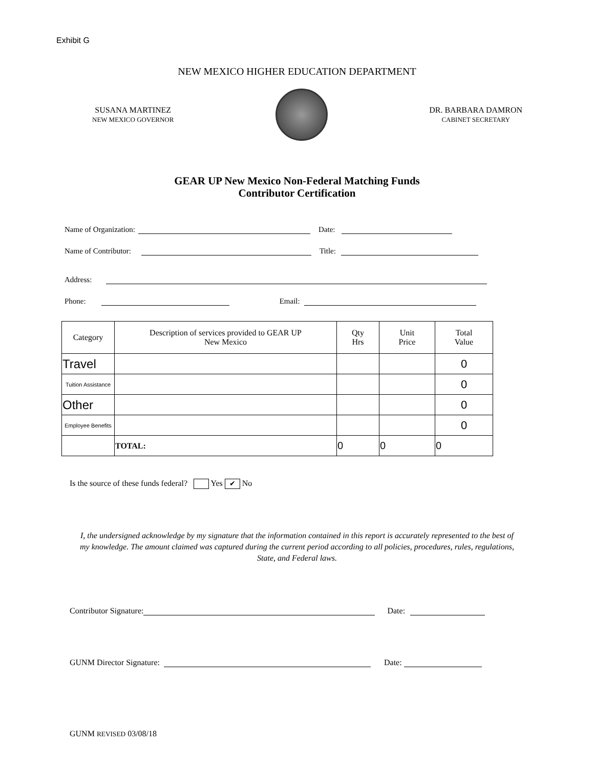Exhibit G
NEW MEXICO HIGHER EDUCATION DEPARTMENT
SUSANA MARTINEZ
NEW MEXICO GOVERNOR
DR. BARBARA DAMRON
CABINET SECRETARY
GEAR UP New Mexico Non-Federal Matching Funds
Contributor Certification
Name of Organization: Date:
Name of Contributor: Title:
Address:
Phone: Email:
| Category | Description of services provided to GEAR UP New Mexico | Qty Hrs | Unit Price | Total Value |
| --- | --- | --- | --- | --- |
| Travel | | | | 0 |
| Tuition Assistance | | | | 0 |
| Other | | | | 0 |
| Employee Benefits | | | | 0 |
| | TOTAL: | 0 | 0 | 0 |
Is the source of these funds federal? Yes ✔ No
I, the undersigned acknowledge by my signature that the information contained in this report is accurately represented to the best of my knowledge. The amount claimed was captured during the current period according to all policies, procedures, rules, regulations, State, and Federal laws.
Contributor Signature: Date:
GUNM Director Signature: Date:
GUNM REVISED 03/08/18